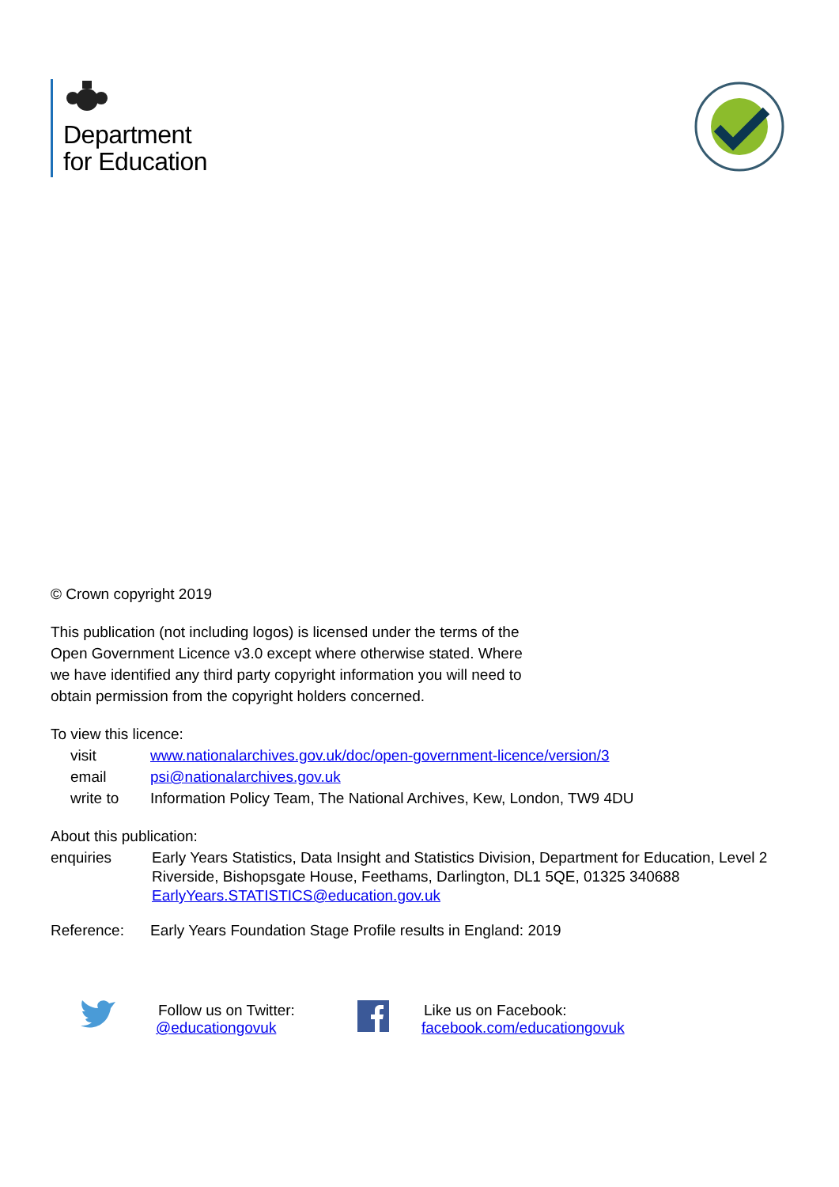Department
for Education
© Crown copyright 2019
This publication (not including logos) is licensed under the terms of the
Open Government Licence v3.0 except where otherwise stated. Where
we have identified any third party copyright information you will need to
obtain permission from the copyright holders concerned.
To view this licence:
| visit | www.nationalarchives.gov.uk/doc/open-government-licence/version/3 |
| email | psi@nationalarchives.gov.uk |
| write to | Information Policy Team, The National Archives, Kew, London, TW9 4DU |
About this publication:
| enquiries | Early Years Statistics, Data Insight and Statistics Division, Department for Education, Level 2 Riverside, Bishopsgate House, Feethams, Darlington, DL1 5QE, 01325 340688 EarlyYears.STATISTICS@education.gov.uk |
| Reference: | Early Years Foundation Stage Profile results in England: 2019 |
Follow us on Twitter:
@educationgovuk
Like us on Facebook:
facebook.com/educationgovuk